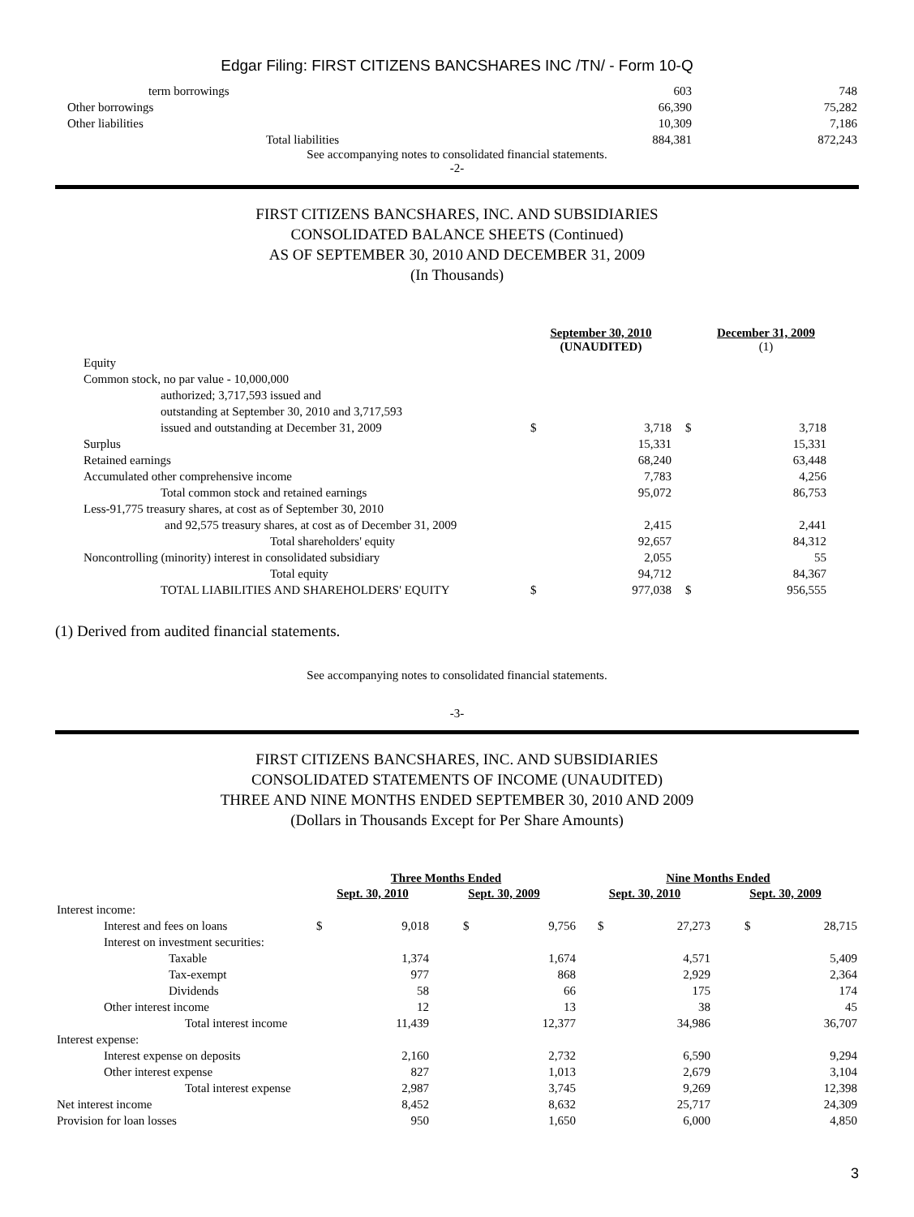Edgar Filing: FIRST CITIZENS BANCSHARES INC /TN/ - Form 10-Q
| term borrowings | 603 | 748 |
| Other borrowings | 66,390 | 75,282 |
| Other liabilities | 10,309 | 7,186 |
| Total liabilities | 884,381 | 872,243 |
See accompanying notes to consolidated financial statements.
-2-
FIRST CITIZENS BANCSHARES, INC. AND SUBSIDIARIES
CONSOLIDATED BALANCE SHEETS (Continued)
AS OF SEPTEMBER 30, 2010 AND DECEMBER 31, 2009
(In Thousands)
| | September 30, 2010 (UNAUDITED) | | December 31, 2009 (1) | |
| Equity | | | | |
| Common stock, no par value - 10,000,000 | | | | |
| authorized; 3,717,593 issued and | | | | |
| outstanding at September 30, 2010 and 3,717,593 | | | | |
| issued and outstanding at December 31, 2009 | $ | 3,718 | $ | 3,718 |
| Surplus | | 15,331 | | 15,331 |
| Retained earnings | | 68,240 | | 63,448 |
| Accumulated other comprehensive income | | 7,783 | | 4,256 |
| Total common stock and retained earnings | | 95,072 | | 86,753 |
| Less-91,775 treasury shares, at cost as of September 30, 2010 | | | | |
| and 92,575 treasury shares, at cost as of December 31, 2009 | | 2,415 | | 2,441 |
| Total shareholders' equity | | 92,657 | | 84,312 |
| Noncontrolling (minority) interest in consolidated subsidiary | | 2,055 | | 55 |
| Total equity | | 94,712 | | 84,367 |
| TOTAL LIABILITIES AND SHAREHOLDERS' EQUITY | $ | 977,038 | $ | 956,555 |
(1) Derived from audited financial statements.
See accompanying notes to consolidated financial statements.
-3-
FIRST CITIZENS BANCSHARES, INC. AND SUBSIDIARIES
CONSOLIDATED STATEMENTS OF INCOME (UNAUDITED)
THREE AND NINE MONTHS ENDED SEPTEMBER 30, 2010 AND 2009
(Dollars in Thousands Except for Per Share Amounts)
| | Three Months Ended | | | | Nine Months Ended | | | |
| | Sept. 30, 2010 | | Sept. 30, 2009 | | Sept. 30, 2010 | | Sept. 30, 2009 | |
| Interest income: | | | | | | | | |
| Interest and fees on loans | $ | 9,018 | $ | 9,756 | $ | 27,273 | $ | 28,715 |
| Interest on investment securities: | | | | | | | | |
| Taxable | | 1,374 | | 1,674 | | 4,571 | | 5,409 |
| Tax-exempt | | 977 | | 868 | | 2,929 | | 2,364 |
| Dividends | | 58 | | 66 | | 175 | | 174 |
| Other interest income | | 12 | | 13 | | 38 | | 45 |
| Total interest income | | 11,439 | | 12,377 | | 34,986 | | 36,707 |
| Interest expense: | | | | | | | | |
| Interest expense on deposits | | 2,160 | | 2,732 | | 6,590 | | 9,294 |
| Other interest expense | | 827 | | 1,013 | | 2,679 | | 3,104 |
| Total interest expense | | 2,987 | | 3,745 | | 9,269 | | 12,398 |
| Net interest income | | 8,452 | | 8,632 | | 25,717 | | 24,309 |
| Provision for loan losses | | 950 | | 1,650 | | 6,000 | | 4,850 |
3